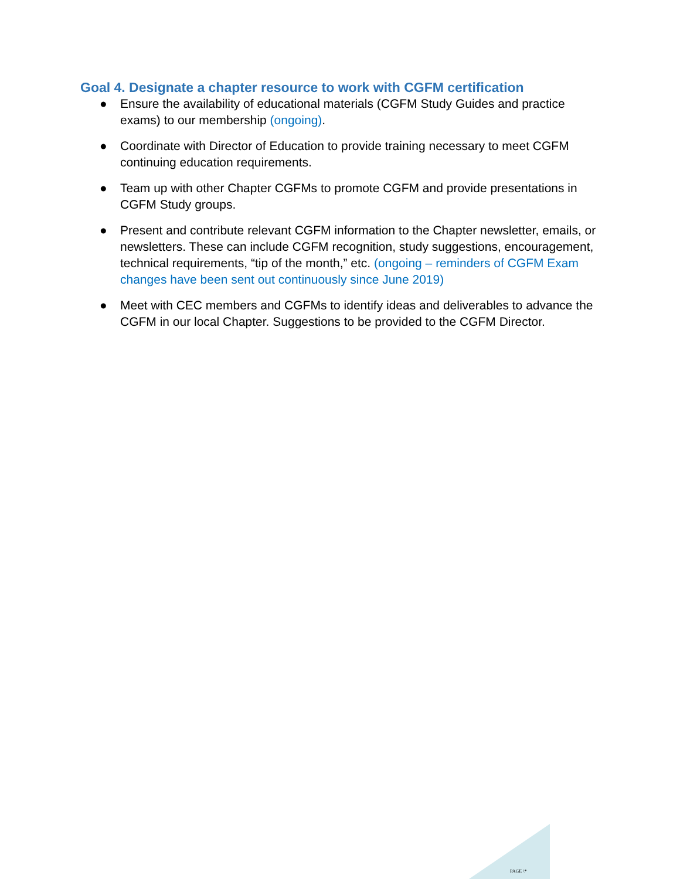Goal 4. Designate a chapter resource to work with CGFM certification
● Ensure the availability of educational materials (CGFM Study Guides and practice exams) to our membership (ongoing).
● Coordinate with Director of Education to provide training necessary to meet CGFM continuing education requirements.
● Team up with other Chapter CGFMs to promote CGFM and provide presentations in CGFM Study groups.
● Present and contribute relevant CGFM information to the Chapter newsletter, emails, or newsletters. These can include CGFM recognition, study suggestions, encouragement, technical requirements, “tip of the month,” etc. (ongoing – reminders of CGFM Exam changes have been sent out continuously since June 2019)
● Meet with CEC members and CGFMs to identify ideas and deliverables to advance the CGFM in our local Chapter. Suggestions to be provided to the CGFM Director.
PAGE \*